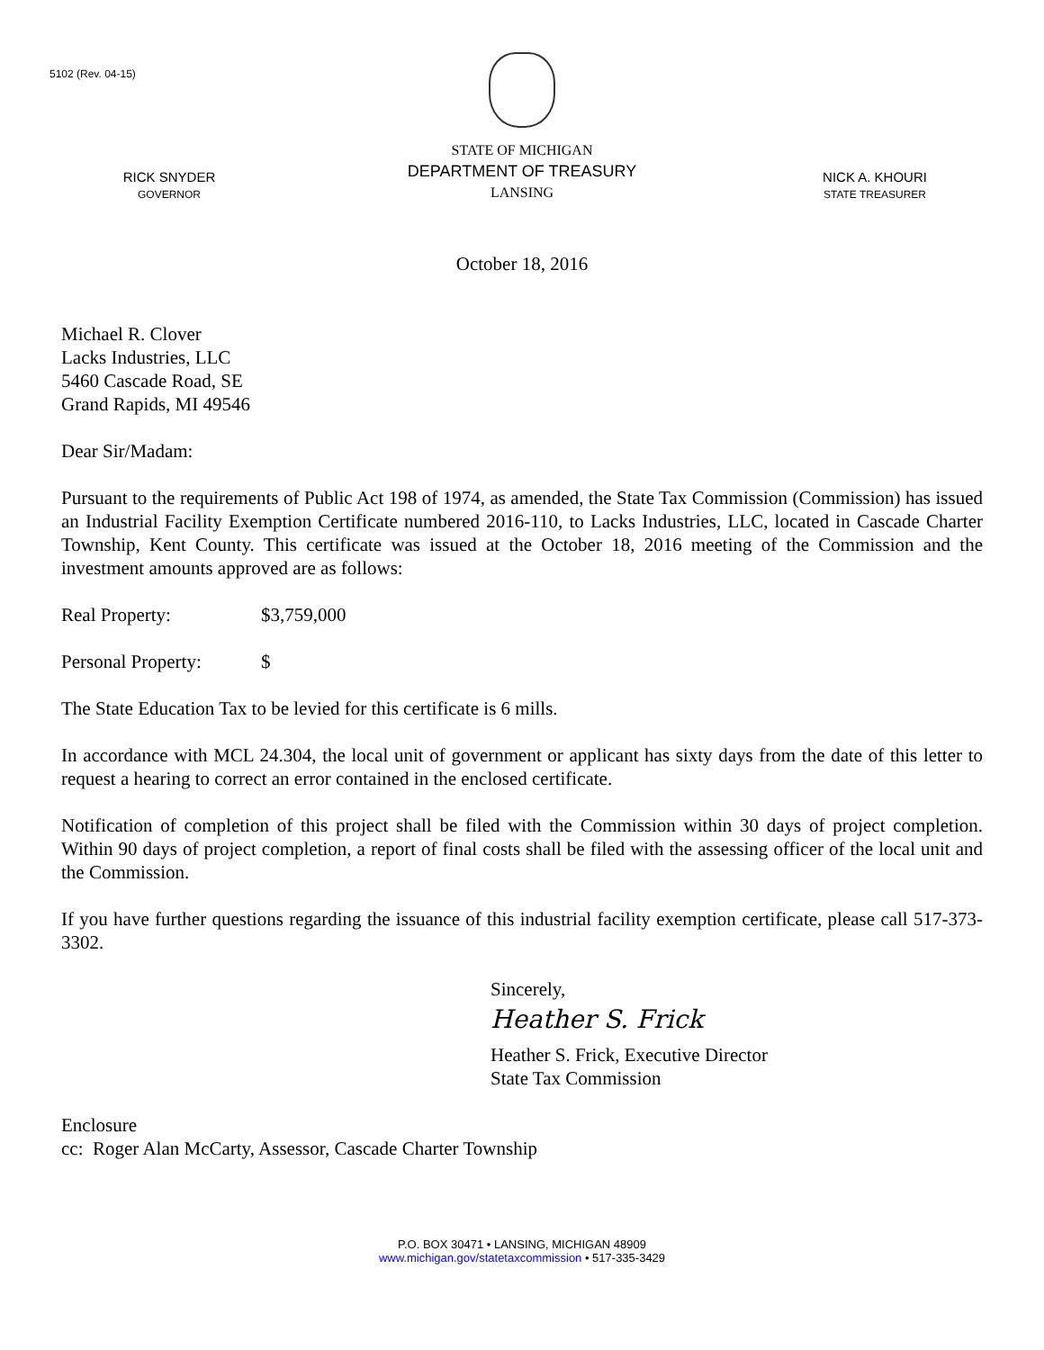5102 (Rev. 04-15)
RICK SNYDER
GOVERNOR
STATE OF MICHIGAN
DEPARTMENT OF TREASURY
LANSING
NICK A. KHOURI
STATE TREASURER
October 18, 2016
Michael R. Clover
Lacks Industries, LLC
5460 Cascade Road, SE
Grand Rapids, MI 49546
Dear Sir/Madam:
Pursuant to the requirements of Public Act 198 of 1974, as amended, the State Tax Commission (Commission) has issued an Industrial Facility Exemption Certificate numbered 2016-110, to Lacks Industries, LLC, located in Cascade Charter Township, Kent County. This certificate was issued at the October 18, 2016 meeting of the Commission and the investment amounts approved are as follows:
Real Property: $3,759,000
Personal Property: $
The State Education Tax to be levied for this certificate is 6 mills.
In accordance with MCL 24.304, the local unit of government or applicant has sixty days from the date of this letter to request a hearing to correct an error contained in the enclosed certificate.
Notification of completion of this project shall be filed with the Commission within 30 days of project completion. Within 90 days of project completion, a report of final costs shall be filed with the assessing officer of the local unit and the Commission.
If you have further questions regarding the issuance of this industrial facility exemption certificate, please call 517-373-3302.
Sincerely,
Heather S. Frick
Heather S. Frick, Executive Director
State Tax Commission
Enclosure
cc: Roger Alan McCarty, Assessor, Cascade Charter Township
P.O. BOX 30471 • LANSING, MICHIGAN 48909
www.michigan.gov/statetaxcommission • 517-335-3429